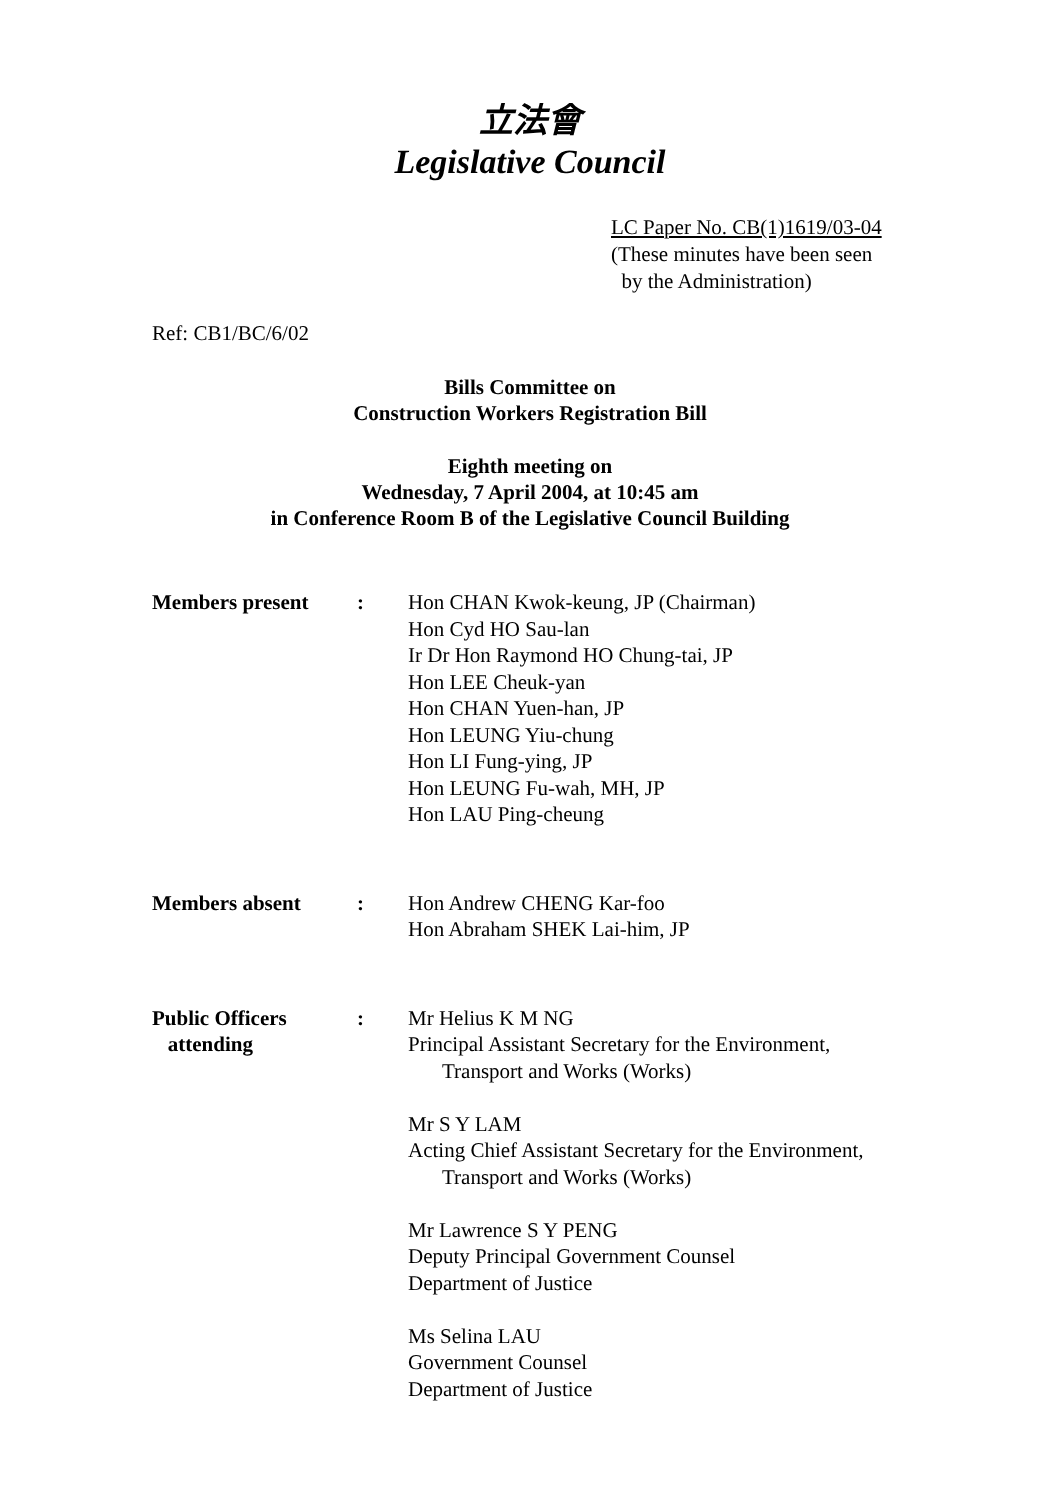立法會
Legislative Council
LC Paper No. CB(1)1619/03-04
(These minutes have been seen
by the Administration)
Ref: CB1/BC/6/02
Bills Committee on
Construction Workers Registration Bill
Eighth meeting on
Wednesday, 7 April 2004, at 10:45 am
in Conference Room B of the Legislative Council Building
| Members present | : | Hon CHAN Kwok-keung, JP (Chairman) Hon Cyd HO Sau-lan Ir Dr Hon Raymond HO Chung-tai, JP Hon LEE Cheuk-yan Hon CHAN Yuen-han, JP Hon LEUNG Yiu-chung Hon LI Fung-ying, JP Hon LEUNG Fu-wah, MH, JP Hon LAU Ping-cheung |
| Members absent | : | Hon Andrew CHENG Kar-foo Hon Abraham SHEK Lai-him, JP |
| Public Officers attending | : | Mr Helius K M NG Principal Assistant Secretary for the Environment, Transport and Works (Works) Mr S Y LAM Acting Chief Assistant Secretary for the Environment, Transport and Works (Works) Mr Lawrence S Y PENG Deputy Principal Government Counsel Department of Justice Ms Selina LAU Government Counsel Department of Justice |